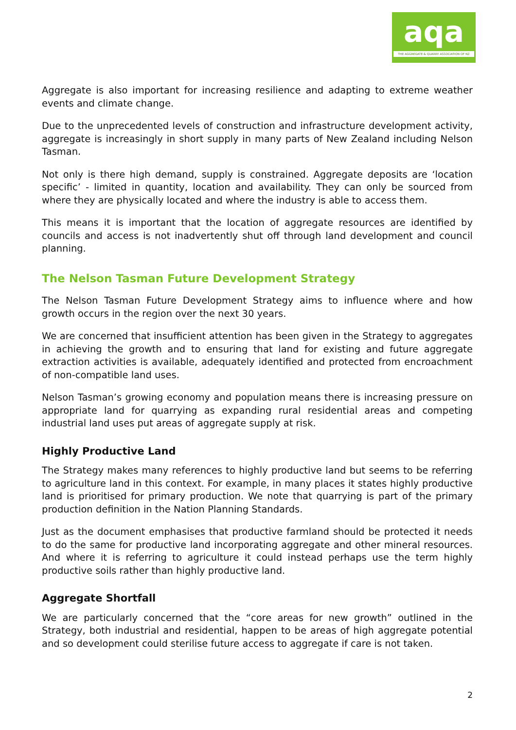aqa
THE AGGREGATE & QUARRY ASSOCIATION OF NZ
Aggregate is also important for increasing resilience and adapting to extreme weather events and climate change.
Due to the unprecedented levels of construction and infrastructure development activity, aggregate is increasingly in short supply in many parts of New Zealand including Nelson Tasman.
Not only is there high demand, supply is constrained. Aggregate deposits are ‘location specific’ - limited in quantity, location and availability. They can only be sourced from where they are physically located and where the industry is able to access them.
This means it is important that the location of aggregate resources are identified by councils and access is not inadvertently shut off through land development and council planning.
The Nelson Tasman Future Development Strategy
The Nelson Tasman Future Development Strategy aims to influence where and how growth occurs in the region over the next 30 years.
We are concerned that insufficient attention has been given in the Strategy to aggregates in achieving the growth and to ensuring that land for existing and future aggregate extraction activities is available, adequately identified and protected from encroachment of non-compatible land uses.
Nelson Tasman’s growing economy and population means there is increasing pressure on appropriate land for quarrying as expanding rural residential areas and competing industrial land uses put areas of aggregate supply at risk.
Highly Productive Land
The Strategy makes many references to highly productive land but seems to be referring to agriculture land in this context. For example, in many places it states highly productive land is prioritised for primary production. We note that quarrying is part of the primary production definition in the Nation Planning Standards.
Just as the document emphasises that productive farmland should be protected it needs to do the same for productive land incorporating aggregate and other mineral resources. And where it is referring to agriculture it could instead perhaps use the term highly productive soils rather than highly productive land.
Aggregate Shortfall
We are particularly concerned that the “core areas for new growth” outlined in the Strategy, both industrial and residential, happen to be areas of high aggregate potential and so development could sterilise future access to aggregate if care is not taken.
2